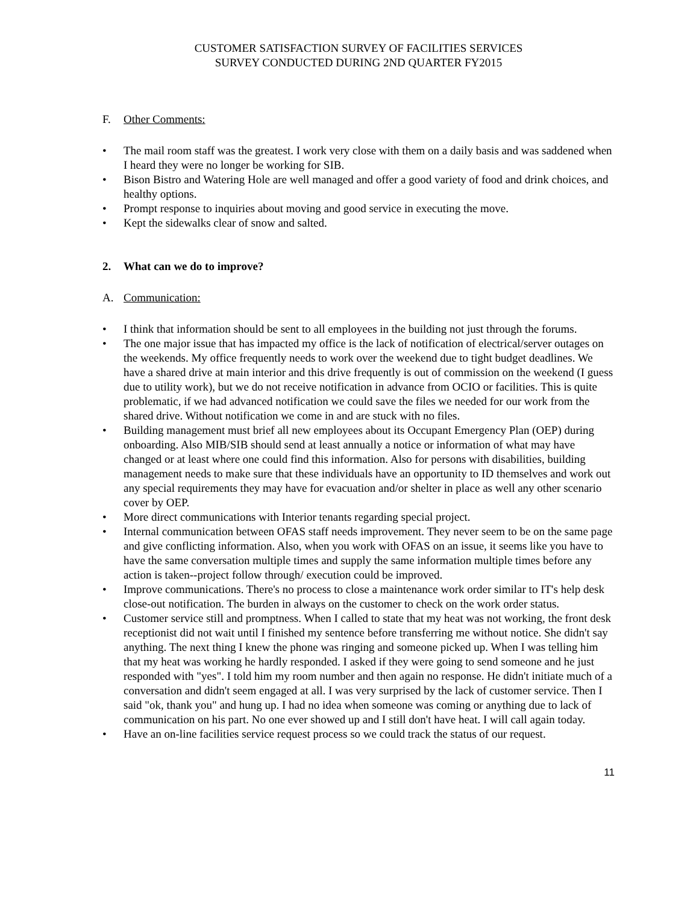CUSTOMER SATISFACTION SURVEY OF FACILITIES SERVICES
SURVEY CONDUCTED DURING 2ND QUARTER FY2015
F. Other Comments:
• The mail room staff was the greatest. I work very close with them on a daily basis and was saddened when I heard they were no longer be working for SIB.
• Bison Bistro and Watering Hole are well managed and offer a good variety of food and drink choices, and healthy options.
• Prompt response to inquiries about moving and good service in executing the move.
• Kept the sidewalks clear of snow and salted.
2. What can we do to improve?
A. Communication:
• I think that information should be sent to all employees in the building not just through the forums.
• The one major issue that has impacted my office is the lack of notification of electrical/server outages on the weekends. My office frequently needs to work over the weekend due to tight budget deadlines. We have a shared drive at main interior and this drive frequently is out of commission on the weekend (I guess due to utility work), but we do not receive notification in advance from OCIO or facilities. This is quite problematic, if we had advanced notification we could save the files we needed for our work from the shared drive. Without notification we come in and are stuck with no files.
• Building management must brief all new employees about its Occupant Emergency Plan (OEP) during onboarding. Also MIB/SIB should send at least annually a notice or information of what may have changed or at least where one could find this information. Also for persons with disabilities, building management needs to make sure that these individuals have an opportunity to ID themselves and work out any special requirements they may have for evacuation and/or shelter in place as well any other scenario cover by OEP.
• More direct communications with Interior tenants regarding special project.
• Internal communication between OFAS staff needs improvement. They never seem to be on the same page and give conflicting information. Also, when you work with OFAS on an issue, it seems like you have to have the same conversation multiple times and supply the same information multiple times before any action is taken--project follow through/ execution could be improved.
• Improve communications. There's no process to close a maintenance work order similar to IT's help desk close-out notification. The burden in always on the customer to check on the work order status.
• Customer service still and promptness. When I called to state that my heat was not working, the front desk receptionist did not wait until I finished my sentence before transferring me without notice. She didn't say anything. The next thing I knew the phone was ringing and someone picked up. When I was telling him that my heat was working he hardly responded. I asked if they were going to send someone and he just responded with "yes". I told him my room number and then again no response. He didn't initiate much of a conversation and didn't seem engaged at all. I was very surprised by the lack of customer service. Then I said "ok, thank you" and hung up. I had no idea when someone was coming or anything due to lack of communication on his part. No one ever showed up and I still don't have heat. I will call again today.
• Have an on-line facilities service request process so we could track the status of our request.
11